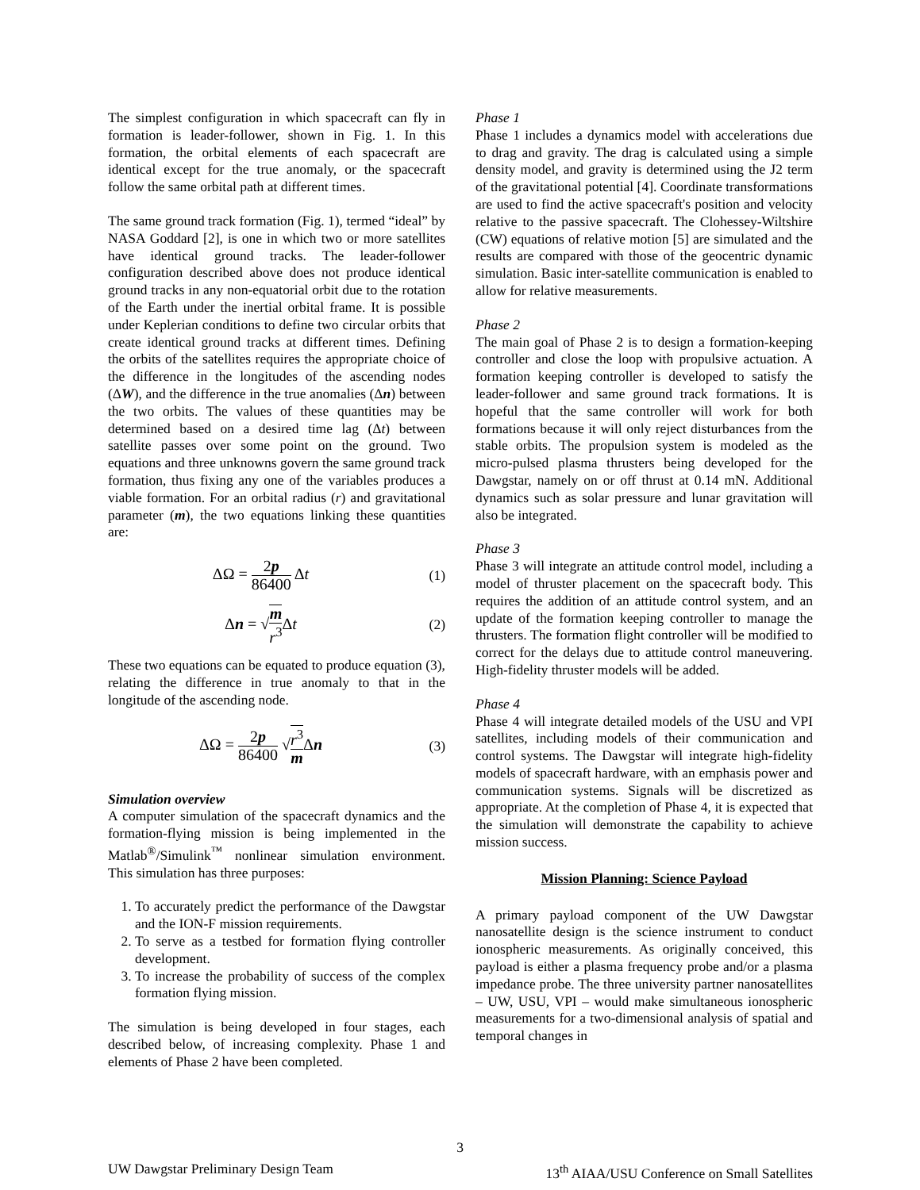The simplest configuration in which spacecraft can fly in formation is leader-follower, shown in Fig. 1. In this formation, the orbital elements of each spacecraft are identical except for the true anomaly, or the spacecraft follow the same orbital path at different times.
The same ground track formation (Fig. 1), termed “ideal” by NASA Goddard [2], is one in which two or more satellites have identical ground tracks. The leader-follower configuration described above does not produce identical ground tracks in any non-equatorial orbit due to the rotation of the Earth under the inertial orbital frame. It is possible under Keplerian conditions to define two circular orbits that create identical ground tracks at different times. Defining the orbits of the satellites requires the appropriate choice of the difference in the longitudes of the ascending nodes (ΔW), and the difference in the true anomalies (Δn) between the two orbits. The values of these quantities may be determined based on a desired time lag (Δt) between satellite passes over some point on the ground. Two equations and three unknowns govern the same ground track formation, thus fixing any one of the variables produces a viable formation. For an orbital radius (r) and gravitational parameter (m), the two equations linking these quantities are:
ΔΩ = 2p 86400 Δt (1)
Δn = √m r<sup>3</sup> Δt (2)
These two equations can be equated to produce equation (3), relating the difference in true anomaly to that in the longitude of the ascending node.
ΔΩ = 2p 86400 √r<sup>3</sup> m Δn (3)
Simulation overview
A computer simulation of the spacecraft dynamics and the formation-flying mission is being implemented in the Matlab<sup>®</sup>/Simulink<sup>™</sup> nonlinear simulation environment. This simulation has three purposes:
1. To accurately predict the performance of the Dawgstar and the ION-F mission requirements.
2. To serve as a testbed for formation flying controller development.
3. To increase the probability of success of the complex formation flying mission.
The simulation is being developed in four stages, each described below, of increasing complexity. Phase 1 and elements of Phase 2 have been completed.
Phase 1
Phase 1 includes a dynamics model with accelerations due to drag and gravity. The drag is calculated using a simple density model, and gravity is determined using the J2 term of the gravitational potential [4]. Coordinate transformations are used to find the active spacecraft's position and velocity relative to the passive spacecraft. The Clohessey-Wiltshire (CW) equations of relative motion [5] are simulated and the results are compared with those of the geocentric dynamic simulation. Basic inter-satellite communication is enabled to allow for relative measurements.
Phase 2
The main goal of Phase 2 is to design a formation-keeping controller and close the loop with propulsive actuation. A formation keeping controller is developed to satisfy the leader-follower and same ground track formations. It is hopeful that the same controller will work for both formations because it will only reject disturbances from the stable orbits. The propulsion system is modeled as the micro-pulsed plasma thrusters being developed for the Dawgstar, namely on or off thrust at 0.14 mN. Additional dynamics such as solar pressure and lunar gravitation will also be integrated.
Phase 3
Phase 3 will integrate an attitude control model, including a model of thruster placement on the spacecraft body. This requires the addition of an attitude control system, and an update of the formation keeping controller to manage the thrusters. The formation flight controller will be modified to correct for the delays due to attitude control maneuvering. High-fidelity thruster models will be added.
Phase 4
Phase 4 will integrate detailed models of the USU and VPI satellites, including models of their communication and control systems. The Dawgstar will integrate high-fidelity models of spacecraft hardware, with an emphasis power and communication systems. Signals will be discretized as appropriate. At the completion of Phase 4, it is expected that the simulation will demonstrate the capability to achieve mission success.
Mission Planning: Science Payload
A primary payload component of the UW Dawgstar nanosatellite design is the science instrument to conduct ionospheric measurements. As originally conceived, this payload is either a plasma frequency probe and/or a plasma impedance probe. The three university partner nanosatellites – UW, USU, VPI – would make simultaneous ionospheric measurements for a two-dimensional analysis of spatial and temporal changes in
3
UW Dawgstar Preliminary Design Team 13<sup>th</sup> AIAA/USU Conference on Small Satellites